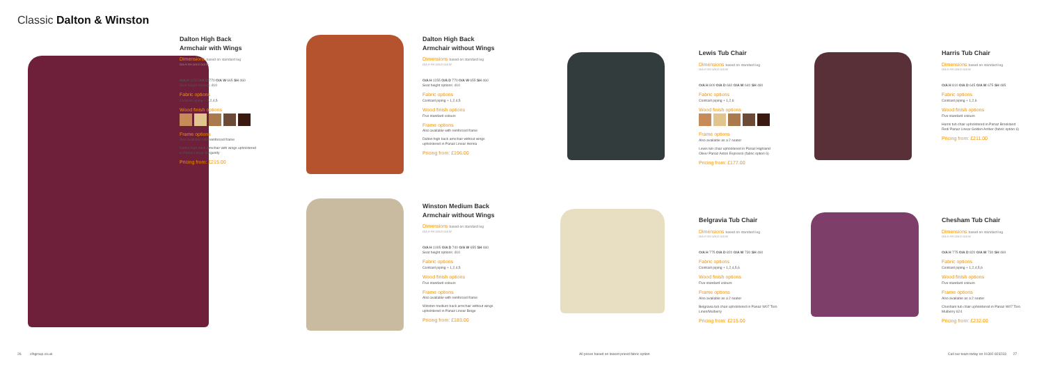Classic Dalton & Winston
Dalton High Back Armchair with Wings
Dimensions based on standard leg
O/A H SH O/A D O/A W
O/A H 1155 O/A D 770 O/A W 665 SH 460
Seat height options: 410
Fabric options
Contrast piping + 1,2,4,5
Wood finish options
Frame options
Also available with reinforced frame
Dalton high back armchair with wings upholstered in Panaz Linear Burgundy
Pricing from: £215.00
Dalton High Back Armchair without Wings
Dimensions based on standard leg
O/A H SH O/A D O/A W
O/A H 1155 O/A D 770 O/A W 655 SH 460
Seat height options: 410
Fabric options
Contrast piping + 1,2,4,5
Wood finish options
Five standard colours
Frame options
Also available with reinforced frame
Dalton high back armchair without wings upholstered in Panaz Linear Henna
Pricing from: £196.00
Winston Medium Back Armchair without Wings
Dimensions based on standard leg
O/A H SH O/A D O/A W
O/A H 1005 O/A D 740 O/A W 655 SH 460
Seat height options: 410
Fabric options
Contrast piping + 1,2,4,5
Wood finish options
Five standard colours
Frame options
Also available with reinforced frame
Winston medium back armchair without wings upholstered in Panaz Linear Beige
Pricing from: £183.00
Lewis Tub Chair
Dimensions based on standard leg
O/A H SH O/A D O/A W
O/A H 800 O/A D 660 O/A W 640 SH 480
Fabric options
Contrast piping + 1,2,6
Wood finish options
Frame options
Also available as a 2 seater
Lewis tub chair upholstered in Panaz Highland Olive/ Panaz Aston Espresso (fabric option 6)
Pricing from: £177.00
Harris Tub Chair
Dimensions based on standard leg
O/A H SH O/A D O/A W
O/A H 810 O/A D 645 O/A W 675 SH 485
Fabric options
Contrast piping + 1,2,6
Wood finish options
Five standard colours
Harris tub chair upholstered in Panaz Brookland Red/ Panaz Linear Golden Amber (fabric option 6)
Pricing from: £211.00
Belgravia Tub Chair
Dimensions based on standard leg
O/A H SH O/A D O/A W
O/A H 775 O/A D 820 O/A W 730 SH 460
Fabric options
Contrast piping + 1,2,4,5,6
Wood finish options
Five standard colours
Frame options
Also available as a 2 seater
Belgravia tub chair upholstered in Panaz W07 Toro Linen/Mulberry
Pricing from: £215.00
Chesham Tub Chair
Dimensions based on standard leg
O/A H SH O/A D O/A W
O/A H 775 O/A D 820 O/A W 730 SH 460
Fabric options
Contrast piping + 1,2,4,5,6
Wood finish options
Five standard colours
Frame options
Also available as a 2 seater
Chesham tub chair upholstered in Panaz W07 Toro Mulberry 624
Pricing from: £232.00
26 clhgroup.co.uk
All prices based on lowest priced fabric option
Call our team today on 01392 823233 27